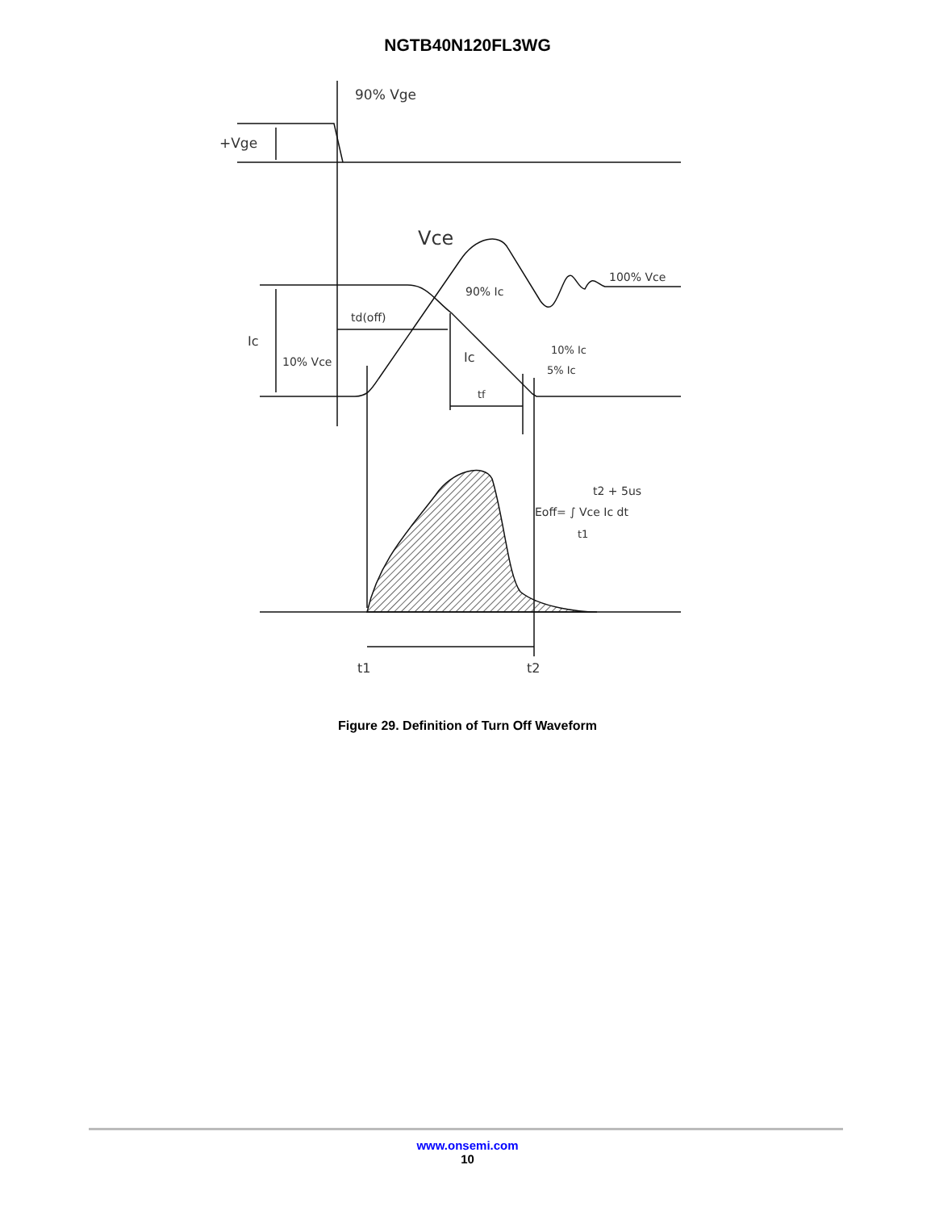NGTB40N120FL3WG
90% Vge
+Vge
Vce
100% Vce
90% Ic
td(off)
Ic
10% Vce
Ic
10% Ic
5% Ic
tf
t2 + 5us
Eoff= ∫ Vce Ic dt
t1
t1
t2
Figure 29. Definition of Turn Off Waveform
www.onsemi.com
10